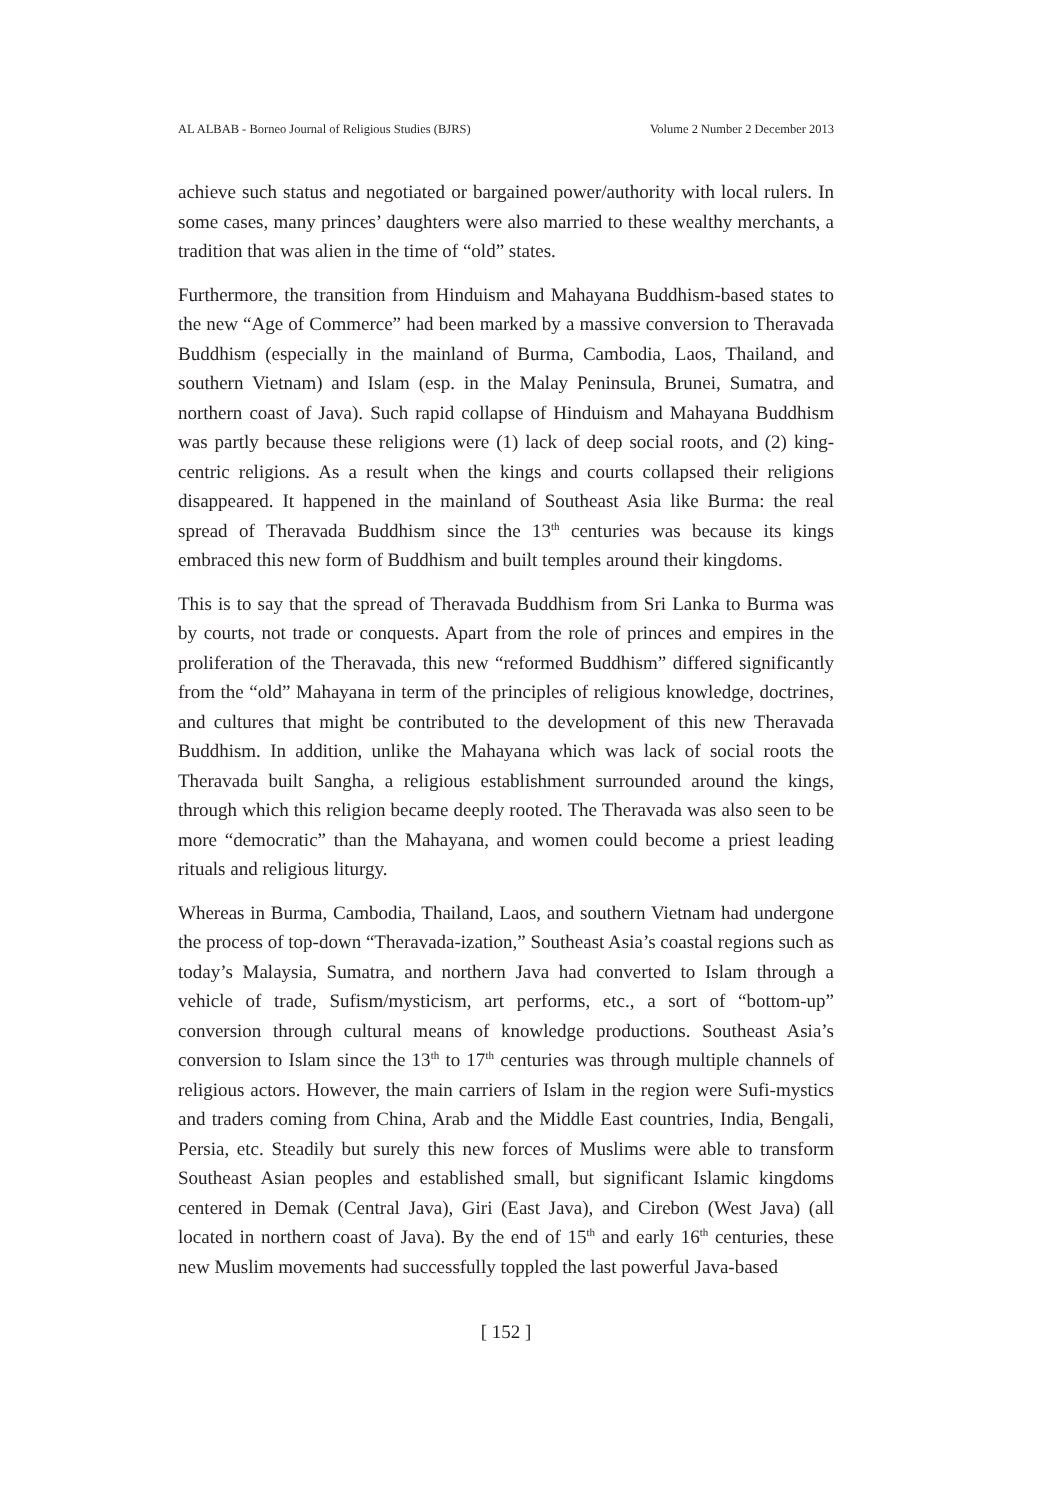AL ALBAB - Borneo Journal of Religious Studies (BJRS) Volume 2 Number 2 December 2013
achieve such status and negotiated or bargained power/authority with local rulers. In some cases, many princes’ daughters were also married to these wealthy merchants, a tradition that was alien in the time of “old” states.
Furthermore, the transition from Hinduism and Mahayana Buddhism-based states to the new “Age of Commerce” had been marked by a massive conversion to Theravada Buddhism (especially in the mainland of Burma, Cambodia, Laos, Thailand, and southern Vietnam) and Islam (esp. in the Malay Peninsula, Brunei, Sumatra, and northern coast of Java). Such rapid collapse of Hinduism and Mahayana Buddhism was partly because these religions were (1) lack of deep social roots, and (2) king-centric religions. As a result when the kings and courts collapsed their religions disappeared. It happened in the mainland of Southeast Asia like Burma: the real spread of Theravada Buddhism since the 13<sup>th</sup> centuries was because its kings embraced this new form of Buddhism and built temples around their kingdoms.
This is to say that the spread of Theravada Buddhism from Sri Lanka to Burma was by courts, not trade or conquests. Apart from the role of princes and empires in the proliferation of the Theravada, this new “reformed Buddhism” differed significantly from the “old” Mahayana in term of the principles of religious knowledge, doctrines, and cultures that might be contributed to the development of this new Theravada Buddhism. In addition, unlike the Mahayana which was lack of social roots the Theravada built Sangha, a religious establishment surrounded around the kings, through which this religion became deeply rooted. The Theravada was also seen to be more “democratic” than the Mahayana, and women could become a priest leading rituals and religious liturgy.
Whereas in Burma, Cambodia, Thailand, Laos, and southern Vietnam had undergone the process of top-down “Theravada-ization,” Southeast Asia’s coastal regions such as today’s Malaysia, Sumatra, and northern Java had converted to Islam through a vehicle of trade, Sufism/mysticism, art performs, etc., a sort of “bottom-up” conversion through cultural means of knowledge productions. Southeast Asia’s conversion to Islam since the 13<sup>th</sup> to 17<sup>th</sup> centuries was through multiple channels of religious actors. However, the main carriers of Islam in the region were Sufi-mystics and traders coming from China, Arab and the Middle East countries, India, Bengali, Persia, etc. Steadily but surely this new forces of Muslims were able to transform Southeast Asian peoples and established small, but significant Islamic kingdoms centered in Demak (Central Java), Giri (East Java), and Cirebon (West Java) (all located in northern coast of Java). By the end of 15<sup>th</sup> and early 16<sup>th</sup> centuries, these new Muslim movements had successfully toppled the last powerful Java-based
[ 152 ]